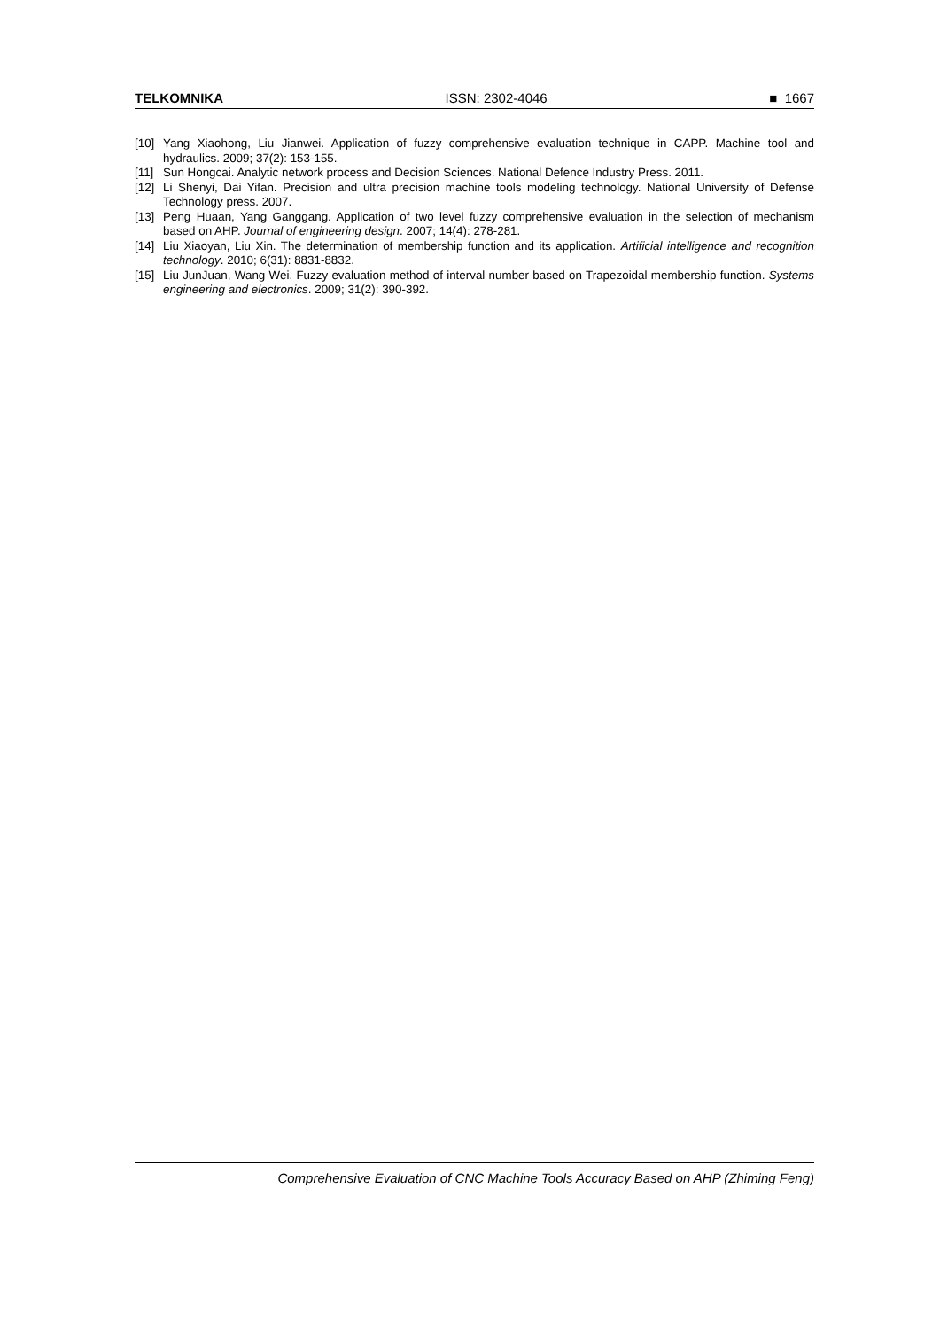TELKOMNIKA ISSN: 2302-4046 ■ 1667
[10] Yang Xiaohong, Liu Jianwei. Application of fuzzy comprehensive evaluation technique in CAPP. Machine tool and hydraulics. 2009; 37(2): 153-155.
[11] Sun Hongcai. Analytic network process and Decision Sciences. National Defence Industry Press. 2011.
[12] Li Shenyi, Dai Yifan. Precision and ultra precision machine tools modeling technology. National University of Defense Technology press. 2007.
[13] Peng Huaan, Yang Ganggang. Application of two level fuzzy comprehensive evaluation in the selection of mechanism based on AHP. Journal of engineering design. 2007; 14(4): 278-281.
[14] Liu Xiaoyan, Liu Xin. The determination of membership function and its application. Artificial intelligence and recognition technology. 2010; 6(31): 8831-8832.
[15] Liu JunJuan, Wang Wei. Fuzzy evaluation method of interval number based on Trapezoidal membership function. Systems engineering and electronics. 2009; 31(2): 390-392.
Comprehensive Evaluation of CNC Machine Tools Accuracy Based on AHP (Zhiming Feng)